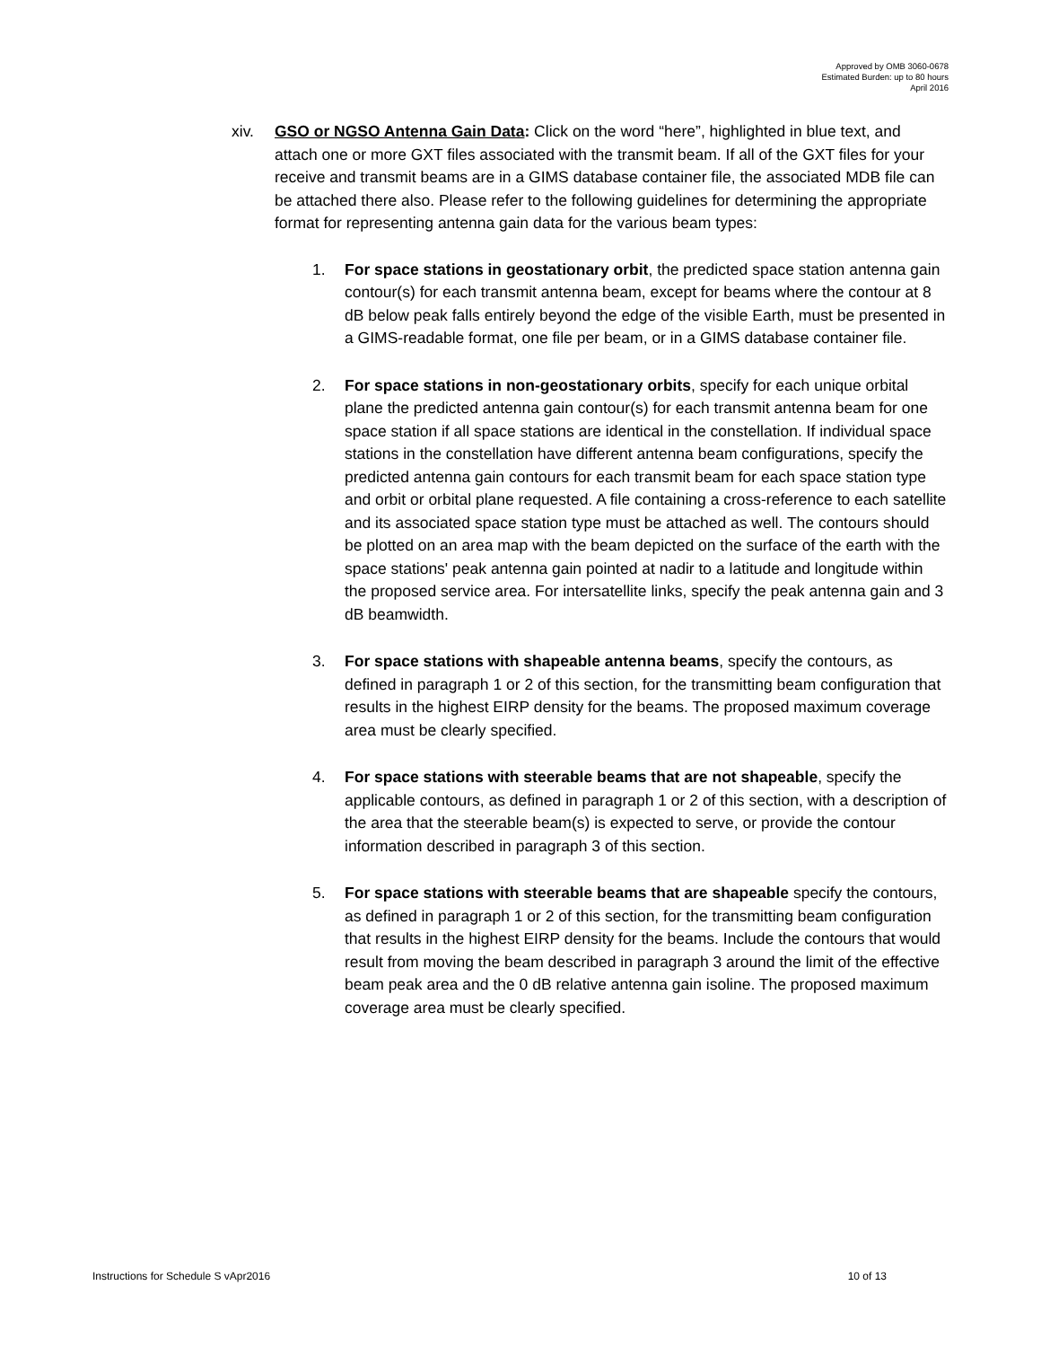Approved by OMB 3060-0678
Estimated Burden: up to 80 hours
April 2016
xiv. GSO or NGSO Antenna Gain Data: Click on the word “here”, highlighted in blue text, and attach one or more GXT files associated with the transmit beam. If all of the GXT files for your receive and transmit beams are in a GIMS database container file, the associated MDB file can be attached there also. Please refer to the following guidelines for determining the appropriate format for representing antenna gain data for the various beam types:
1. For space stations in geostationary orbit, the predicted space station antenna gain contour(s) for each transmit antenna beam, except for beams where the contour at 8 dB below peak falls entirely beyond the edge of the visible Earth, must be presented in a GIMS-readable format, one file per beam, or in a GIMS database container file.
2. For space stations in non-geostationary orbits, specify for each unique orbital plane the predicted antenna gain contour(s) for each transmit antenna beam for one space station if all space stations are identical in the constellation. If individual space stations in the constellation have different antenna beam configurations, specify the predicted antenna gain contours for each transmit beam for each space station type and orbit or orbital plane requested. A file containing a cross-reference to each satellite and its associated space station type must be attached as well. The contours should be plotted on an area map with the beam depicted on the surface of the earth with the space stations' peak antenna gain pointed at nadir to a latitude and longitude within the proposed service area. For intersatellite links, specify the peak antenna gain and 3 dB beamwidth.
3. For space stations with shapeable antenna beams, specify the contours, as defined in paragraph 1 or 2 of this section, for the transmitting beam configuration that results in the highest EIRP density for the beams. The proposed maximum coverage area must be clearly specified.
4. For space stations with steerable beams that are not shapeable, specify the applicable contours, as defined in paragraph 1 or 2 of this section, with a description of the area that the steerable beam(s) is expected to serve, or provide the contour information described in paragraph 3 of this section.
5. For space stations with steerable beams that are shapeable specify the contours, as defined in paragraph 1 or 2 of this section, for the transmitting beam configuration that results in the highest EIRP density for the beams. Include the contours that would result from moving the beam described in paragraph 3 around the limit of the effective beam peak area and the 0 dB relative antenna gain isoline. The proposed maximum coverage area must be clearly specified.
Instructions for Schedule S vApr2016 10 of 13